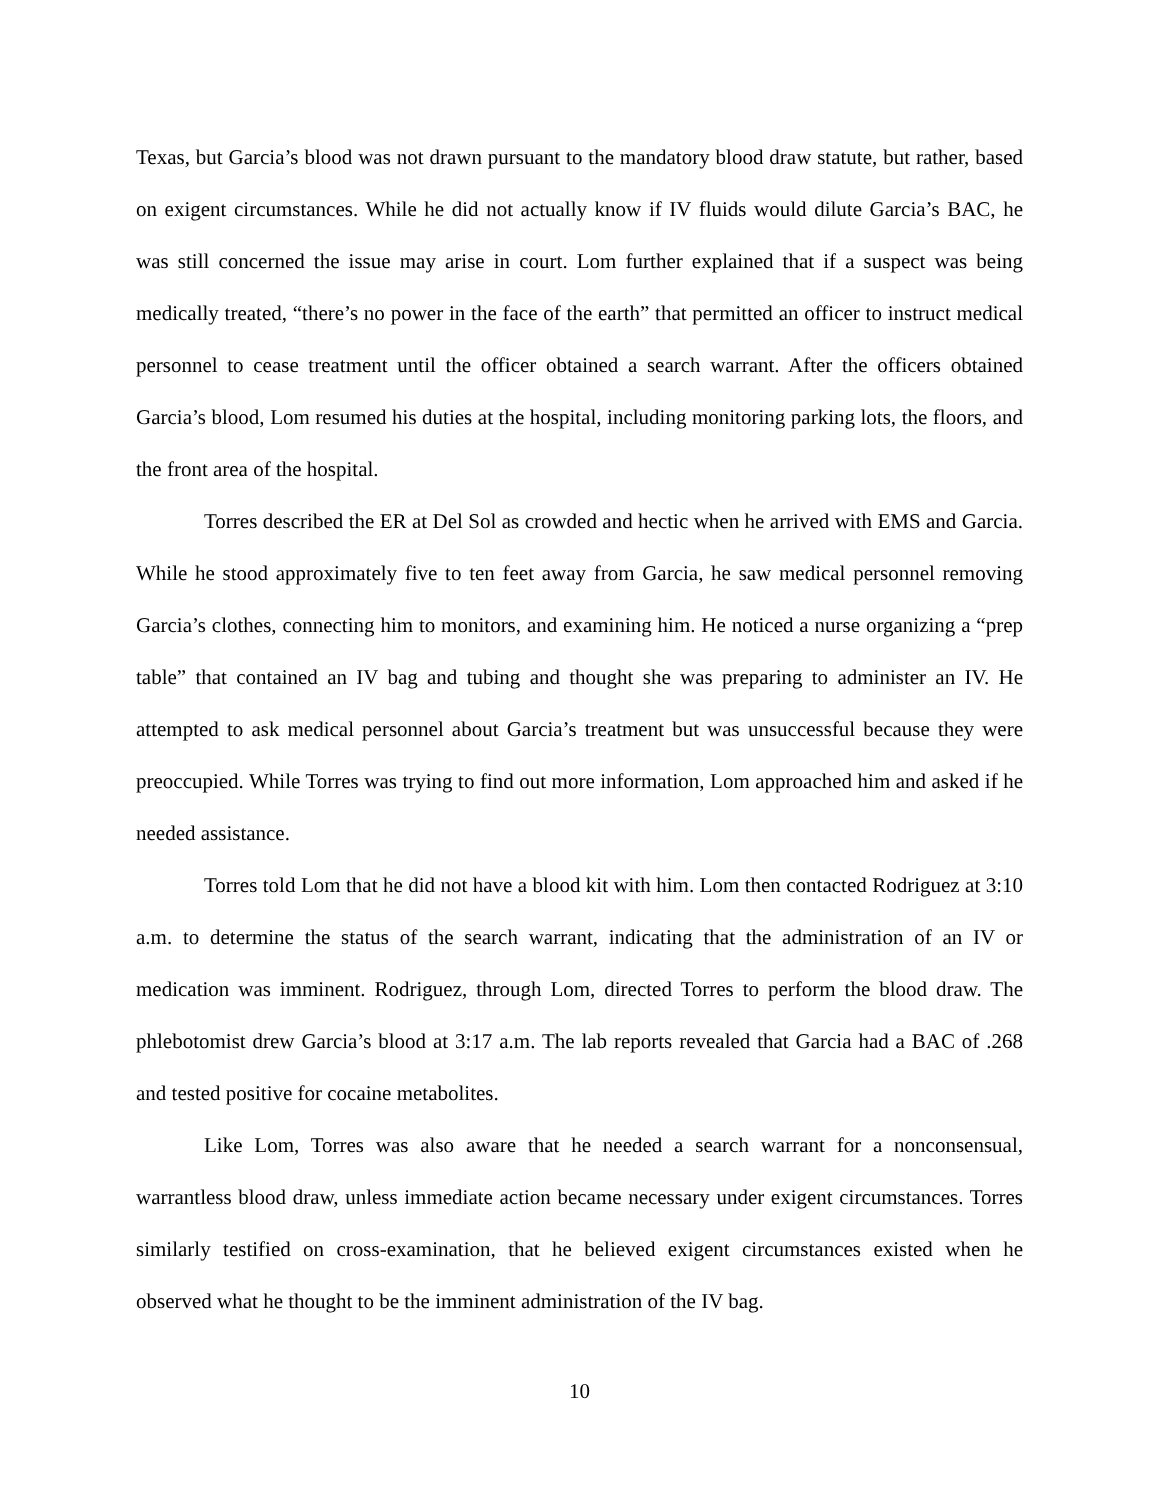Texas, but Garcia’s blood was not drawn pursuant to the mandatory blood draw statute, but rather, based on exigent circumstances. While he did not actually know if IV fluids would dilute Garcia’s BAC, he was still concerned the issue may arise in court. Lom further explained that if a suspect was being medically treated, “there’s no power in the face of the earth” that permitted an officer to instruct medical personnel to cease treatment until the officer obtained a search warrant. After the officers obtained Garcia’s blood, Lom resumed his duties at the hospital, including monitoring parking lots, the floors, and the front area of the hospital.
Torres described the ER at Del Sol as crowded and hectic when he arrived with EMS and Garcia. While he stood approximately five to ten feet away from Garcia, he saw medical personnel removing Garcia’s clothes, connecting him to monitors, and examining him. He noticed a nurse organizing a “prep table” that contained an IV bag and tubing and thought she was preparing to administer an IV. He attempted to ask medical personnel about Garcia’s treatment but was unsuccessful because they were preoccupied. While Torres was trying to find out more information, Lom approached him and asked if he needed assistance.
Torres told Lom that he did not have a blood kit with him. Lom then contacted Rodriguez at 3:10 a.m. to determine the status of the search warrant, indicating that the administration of an IV or medication was imminent. Rodriguez, through Lom, directed Torres to perform the blood draw. The phlebotomist drew Garcia’s blood at 3:17 a.m. The lab reports revealed that Garcia had a BAC of .268 and tested positive for cocaine metabolites.
Like Lom, Torres was also aware that he needed a search warrant for a nonconsensual, warrantless blood draw, unless immediate action became necessary under exigent circumstances. Torres similarly testified on cross-examination, that he believed exigent circumstances existed when he observed what he thought to be the imminent administration of the IV bag.
10